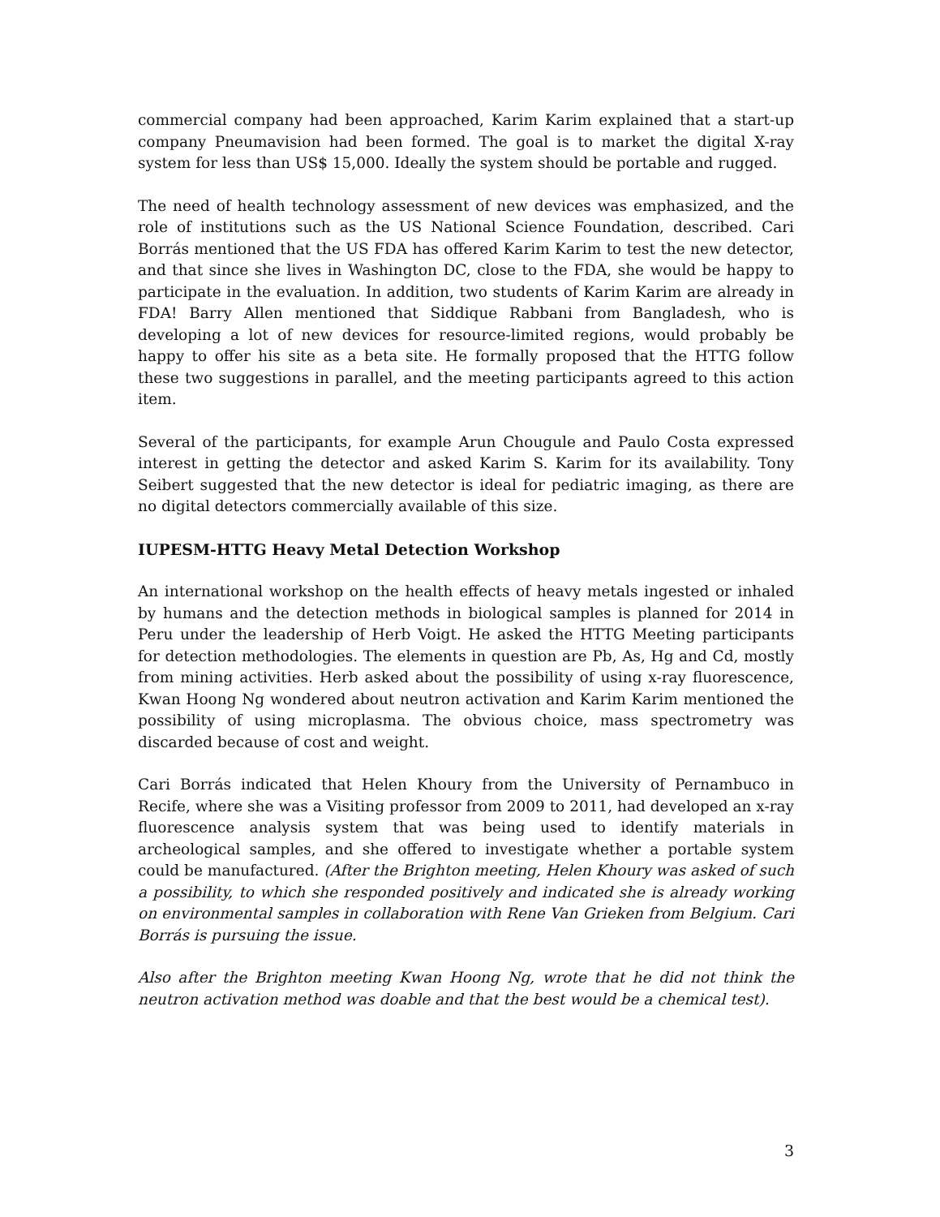commercial company had been approached, Karim Karim explained that a start-up company Pneumavision had been formed. The goal is to market the digital X-ray system for less than US$ 15,000. Ideally the system should be portable and rugged.
The need of health technology assessment of new devices was emphasized, and the role of institutions such as the US National Science Foundation, described. Cari Borrás mentioned that the US FDA has offered Karim Karim to test the new detector, and that since she lives in Washington DC, close to the FDA, she would be happy to participate in the evaluation. In addition, two students of Karim Karim are already in FDA! Barry Allen mentioned that Siddique Rabbani from Bangladesh, who is developing a lot of new devices for resource-limited regions, would probably be happy to offer his site as a beta site. He formally proposed that the HTTG follow these two suggestions in parallel, and the meeting participants agreed to this action item.
Several of the participants, for example Arun Chougule and Paulo Costa expressed interest in getting the detector and asked Karim S. Karim for its availability. Tony Seibert suggested that the new detector is ideal for pediatric imaging, as there are no digital detectors commercially available of this size.
IUPESM-HTTG Heavy Metal Detection Workshop
An international workshop on the health effects of heavy metals ingested or inhaled by humans and the detection methods in biological samples is planned for 2014 in Peru under the leadership of Herb Voigt. He asked the HTTG Meeting participants for detection methodologies. The elements in question are Pb, As, Hg and Cd, mostly from mining activities. Herb asked about the possibility of using x-ray fluorescence, Kwan Hoong Ng wondered about neutron activation and Karim Karim mentioned the possibility of using microplasma. The obvious choice, mass spectrometry was discarded because of cost and weight.
Cari Borrás indicated that Helen Khoury from the University of Pernambuco in Recife, where she was a Visiting professor from 2009 to 2011, had developed an x-ray fluorescence analysis system that was being used to identify materials in archeological samples, and she offered to investigate whether a portable system could be manufactured. (After the Brighton meeting, Helen Khoury was asked of such a possibility, to which she responded positively and indicated she is already working on environmental samples in collaboration with Rene Van Grieken from Belgium. Cari Borrás is pursuing the issue.
Also after the Brighton meeting Kwan Hoong Ng, wrote that he did not think the neutron activation method was doable and that the best would be a chemical test).
3